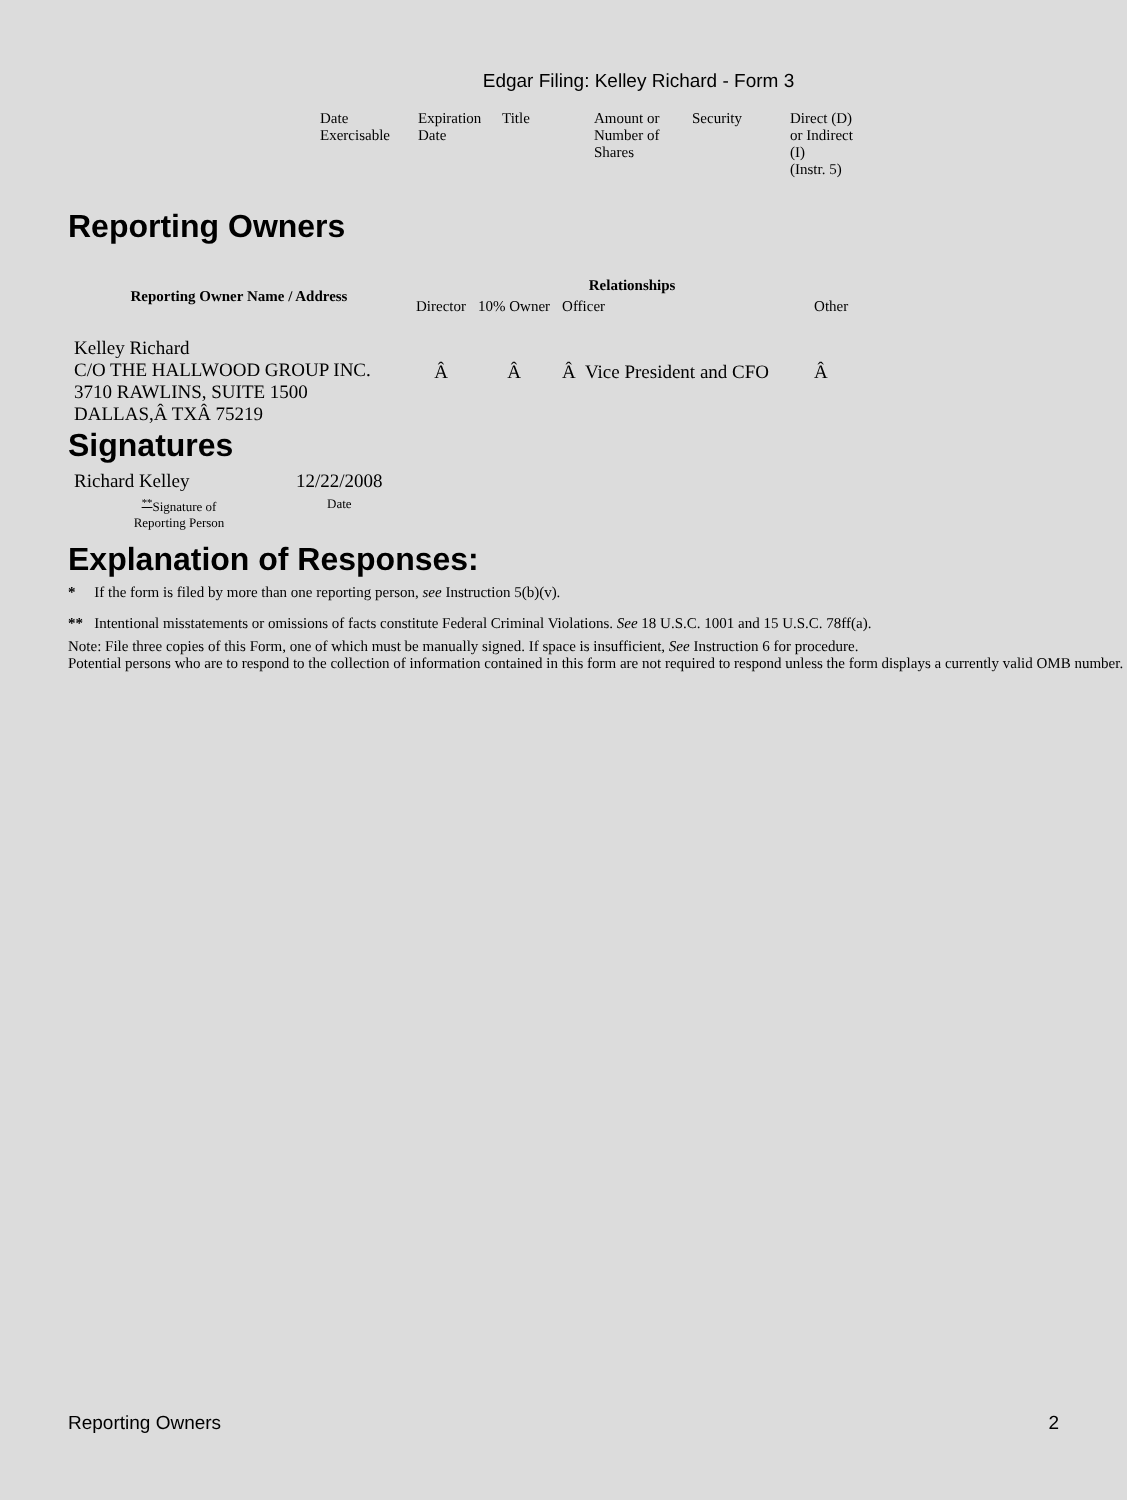Edgar Filing: Kelley Richard - Form 3
| Date Exercisable | Expiration Date | Title | Amount or Number of Shares | Security | Direct (D) or Indirect (I) (Instr. 5) |
Reporting Owners
| Reporting Owner Name / Address | Relationships | | | |
| --- | --- | --- | --- | --- |
| | Director | 10% Owner | Officer | Other |
| Kelley Richard C/O THE HALLWOOD GROUP INC. 3710 RAWLINS, SUITE 1500 DALLAS,Â TXÂ 75219 | Â | Â | Â Vice President and CFO | Â |
Signatures
| Richard Kelley | 12/22/2008 |
| <sup>**</sup> Signature of Reporting Person | Date |
Explanation of Responses:
* If the form is filed by more than one reporting person, see Instruction 5(b)(v).
** Intentional misstatements or omissions of facts constitute Federal Criminal Violations. See 18 U.S.C. 1001 and 15 U.S.C. 78ff(a).
Note: File three copies of this Form, one of which must be manually signed. If space is insufficient, See Instruction 6 for procedure.
Potential persons who are to respond to the collection of information contained in this form are not required to respond unless the form displays a currently valid OMB number.
Reporting Owners 2